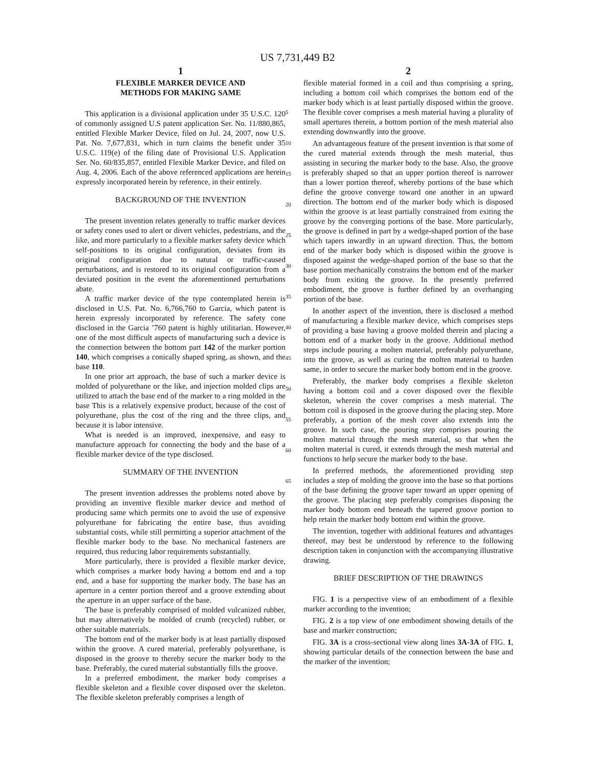US 7,731,449 B2
1
FLEXIBLE MARKER DEVICE AND
METHODS FOR MAKING SAME
This application is a divisional application under 35 U.S.C. 120 of commonly assigned U.S patent application Ser. No. 11/880,865, entitled Flexible Marker Device, filed on Jul. 24, 2007, now U.S. Pat. No. 7,677,831, which in turn claims the benefit under 35 U.S.C. 119(e) of the filing date of Provisional U.S. Application Ser. No. 60/835,857, entitled Flexible Marker Device, and filed on Aug. 4, 2006. Each of the above referenced applications are herein expressly incorporated herein by reference, in their entirely.
BACKGROUND OF THE INVENTION
The present invention relates generally to traffic marker devices or safety cones used to alert or divert vehicles, pedestrians, and the like, and more particularly to a flexible marker safety device which self-positions to its original configuration, deviates from its original configuration due to natural or traffic-caused perturbations, and is restored to its original configuration from a deviated position in the event the aforementioned perturbations abate.
A traffic marker device of the type contemplated herein is disclosed in U.S. Pat. No. 6,766,760 to Garcia, which patent is herein expressly incorporated by reference. The safety cone disclosed in the Garcia ’760 patent is highly utilitarian. However, one of the most difficult aspects of manufacturing such a device is the connection between the bottom part 142 of the marker portion 140, which comprises a conically shaped spring, as shown, and the base 110.
In one prior art approach, the base of such a marker device is molded of polyurethane or the like, and injection molded clips are utilized to attach the base end of the marker to a ring molded in the base This is a relatively expensive product, because of the cost of polyurethane, plus the cost of the ring and the three clips, and because it is labor intensive.
What is needed is an improved, inexpensive, and easy to manufacture approach for connecting the body and the base of a flexible marker device of the type disclosed.
SUMMARY OF THE INVENTION
The present invention addresses the problems noted above by providing an inventive flexible marker device and method of producing same which permits one to avoid the use of expensive polyurethane for fabricating the entire base, thus avoiding substantial costs, while still permitting a superior attachment of the flexible marker body to the base. No mechanical fasteners are required, thus reducing labor requirements substantially.
More particularly, there is provided a flexible marker device, which comprises a marker body having a bottom end and a top end, and a base for supporting the marker body. The base has an aperture in a center portion thereof and a groove extending about the aperture in an upper surface of the base.
The base is preferably comprised of molded vulcanized rubber, but may alternatively be molded of crumb (recycled) rubber, or other suitable materials.
The bottom end of the marker body is at least partially disposed within the groove. A cured material, preferably polyurethane, is disposed in the groove to thereby secure the marker body to the base. Preferably, the cured material substantially fills the groove.
In a preferred embodiment, the marker body comprises a flexible skeleton and a flexible cover disposed over the skeleton. The flexible skeleton preferably comprises a length of
5
10
15
20
25
30
35
40
45
50
55
60
65
2
flexible material formed in a coil and thus comprising a spring, including a bottom coil which comprises the bottom end of the marker body which is at least partially disposed within the groove. The flexible cover comprises a mesh material having a plurality of small apertures therein, a bottom portion of the mesh material also extending downwardly into the groove.
An advantageous feature of the present invention is that some of the cured material extends through the mesh material, thus assisting in securing the marker body to the base. Also, the groove is preferably shaped so that an upper portion thereof is narrower than a lower portion thereof, whereby portions of the base which define the groove converge toward one another in an upward direction. The bottom end of the marker body which is disposed within the groove is at least partially constrained from exiting the groove by the converging portions of the base. More particularly, the groove is defined in part by a wedge-shaped portion of the base which tapers inwardly in an upward direction. Thus, the bottom end of the marker body which is disposed within the groove is disposed against the wedge-shaped portion of the base so that the base portion mechanically constrains the bottom end of the marker body from exiting the groove. In the presently preferred embodiment, the groove is further defined by an overhanging portion of the base.
In another aspect of the invention, there is disclosed a method of manufacturing a flexible marker device, which comprises steps of providing a base having a groove molded therein and placing a bottom end of a marker body in the groove. Additional method steps include pouring a molten material, preferably polyurethane, into the groove, as well as curing the molten material to harden same, in order to secure the marker body bottom end in the groove.
Preferably, the marker body comprises a flexible skeleton having a bottom coil and a cover disposed over the flexible skeleton, wherein the cover comprises a mesh material. The bottom coil is disposed in the groove during the placing step. More preferably, a portion of the mesh cover also extends into the groove. In such case, the pouring step comprises pouring the molten material through the mesh material, so that when the molten material is cured, it extends through the mesh material and functions to help secure the marker body to the base.
In preferred methods, the aforementioned providing step includes a step of molding the groove into the base so that portions of the base defining the groove taper toward an upper opening of the groove. The placing step preferably comprises disposing the marker body bottom end beneath the tapered groove portion to help retain the marker body bottom end within the groove.
The invention, together with additional features and advantages thereof, may best be understood by reference to the following description taken in conjunction with the accompanying illustrative drawing.
BRIEF DESCRIPTION OF THE DRAWINGS
FIG. 1 is a perspective view of an embodiment of a flexible marker according to the invention;
FIG. 2 is a top view of one embodiment showing details of the base and marker construction;
FIG. 3A is a cross-sectional view along lines 3A-3A of FIG. 1, showing particular details of the connection between the base and the marker of the invention;